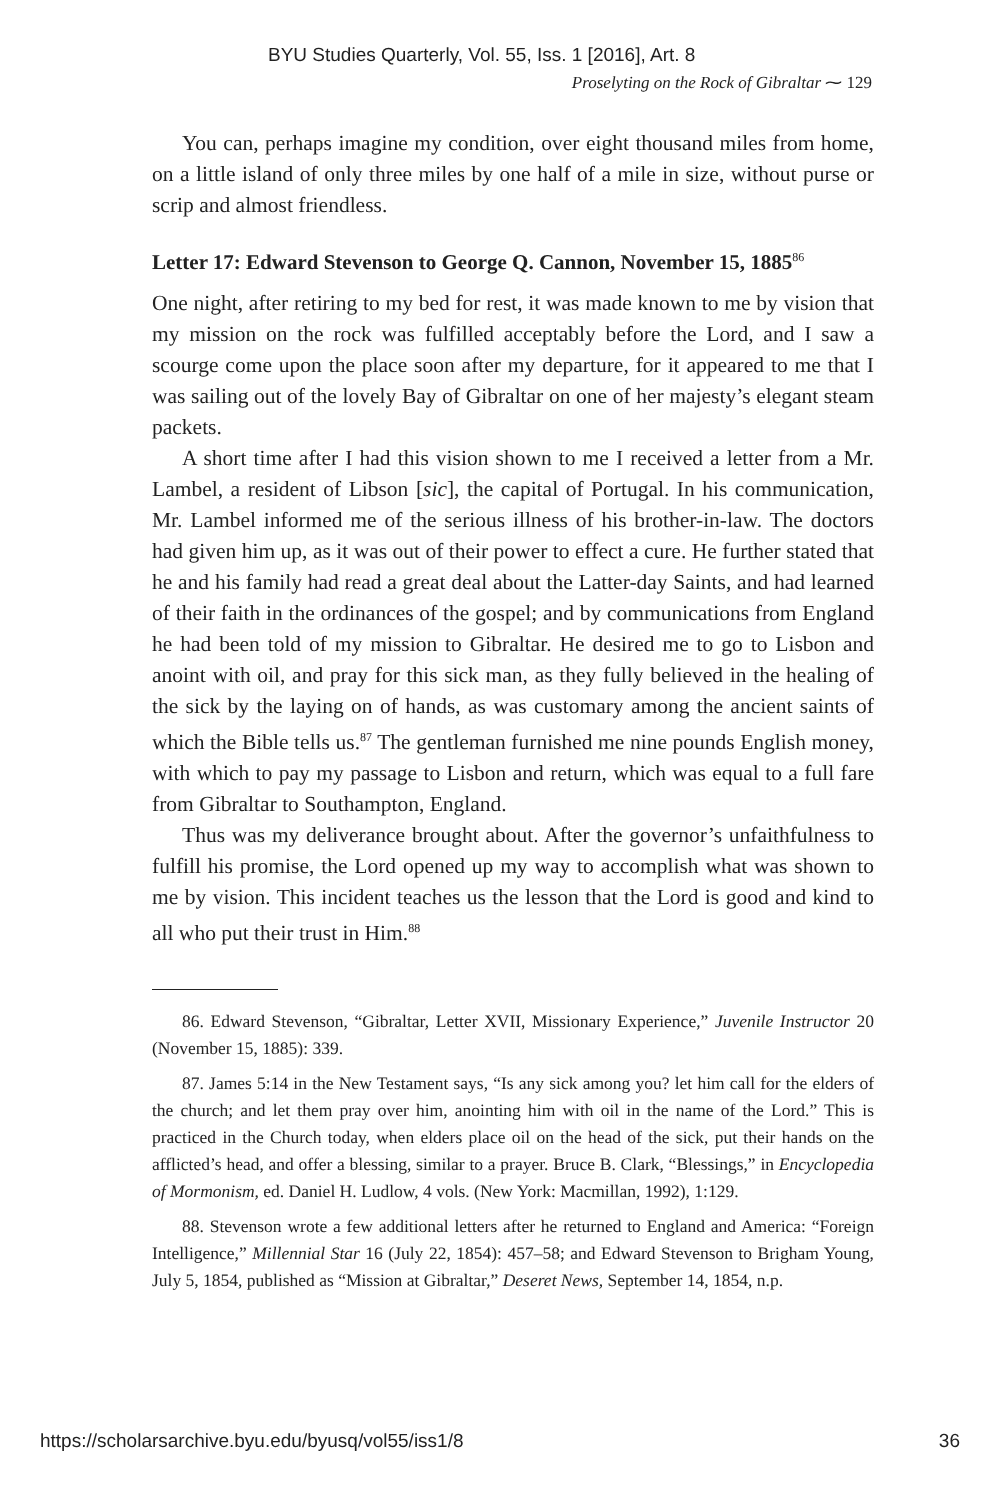BYU Studies Quarterly, Vol. 55, Iss. 1 [2016], Art. 8
Proselyting on the Rock of Gibraltar ⁓ 129
You can, perhaps imagine my condition, over eight thousand miles from home, on a little island of only three miles by one half of a mile in size, without purse or scrip and almost friendless.
Letter 17: Edward Stevenson to George Q. Cannon, November 15, 1885<sup>86</sup>
One night, after retiring to my bed for rest, it was made known to me by vision that my mission on the rock was fulfilled acceptably before the Lord, and I saw a scourge come upon the place soon after my departure, for it appeared to me that I was sailing out of the lovely Bay of Gibraltar on one of her majesty’s elegant steam packets.
A short time after I had this vision shown to me I received a letter from a Mr. Lambel, a resident of Libson [sic], the capital of Portugal. In his communication, Mr. Lambel informed me of the serious illness of his brother-in-law. The doctors had given him up, as it was out of their power to effect a cure. He further stated that he and his family had read a great deal about the Latter-day Saints, and had learned of their faith in the ordinances of the gospel; and by communications from England he had been told of my mission to Gibraltar. He desired me to go to Lisbon and anoint with oil, and pray for this sick man, as they fully believed in the healing of the sick by the laying on of hands, as was customary among the ancient saints of which the Bible tells us.<sup>87</sup> The gentleman furnished me nine pounds English money, with which to pay my passage to Lisbon and return, which was equal to a full fare from Gibraltar to Southampton, England.
Thus was my deliverance brought about. After the governor’s unfaithfulness to fulfill his promise, the Lord opened up my way to accomplish what was shown to me by vision. This incident teaches us the lesson that the Lord is good and kind to all who put their trust in Him.<sup>88</sup>
86. Edward Stevenson, “Gibraltar, Letter XVII, Missionary Experience,” Juvenile Instructor 20 (November 15, 1885): 339.
87. James 5:14 in the New Testament says, “Is any sick among you? let him call for the elders of the church; and let them pray over him, anointing him with oil in the name of the Lord.” This is practiced in the Church today, when elders place oil on the head of the sick, put their hands on the afflicted’s head, and offer a blessing, similar to a prayer. Bruce B. Clark, “Blessings,” in Encyclopedia of Mormonism, ed. Daniel H. Ludlow, 4 vols. (New York: Macmillan, 1992), 1:129.
88. Stevenson wrote a few additional letters after he returned to England and America: “Foreign Intelligence,” Millennial Star 16 (July 22, 1854): 457–58; and Edward Stevenson to Brigham Young, July 5, 1854, published as “Mission at Gibraltar,” Deseret News, September 14, 1854, n.p.
https://scholarsarchive.byu.edu/byusq/vol55/iss1/8 36